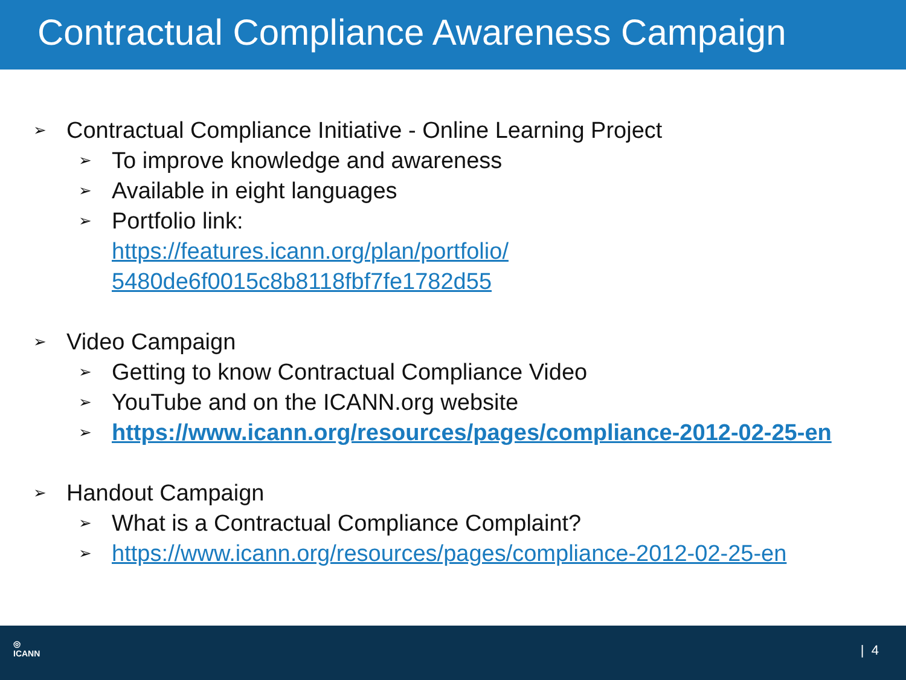Contractual Compliance Awareness Campaign
➢ Contractual Compliance Initiative - Online Learning Project
➢ To improve knowledge and awareness
➢ Available in eight languages
➢ Portfolio link:
https://features.icann.org/plan/portfolio/
5480de6f0015c8b8118fbf7fe1782d55
➢ Video Campaign
➢ Getting to know Contractual Compliance Video
➢ YouTube and on the ICANN.org website
➢ https://www.icann.org/resources/pages/compliance-2012-02-25-en
➢ Handout Campaign
➢ What is a Contractual Compliance Complaint?
➢ https://www.icann.org/resources/pages/compliance-2012-02-25-en
◎
ICANN
| 4